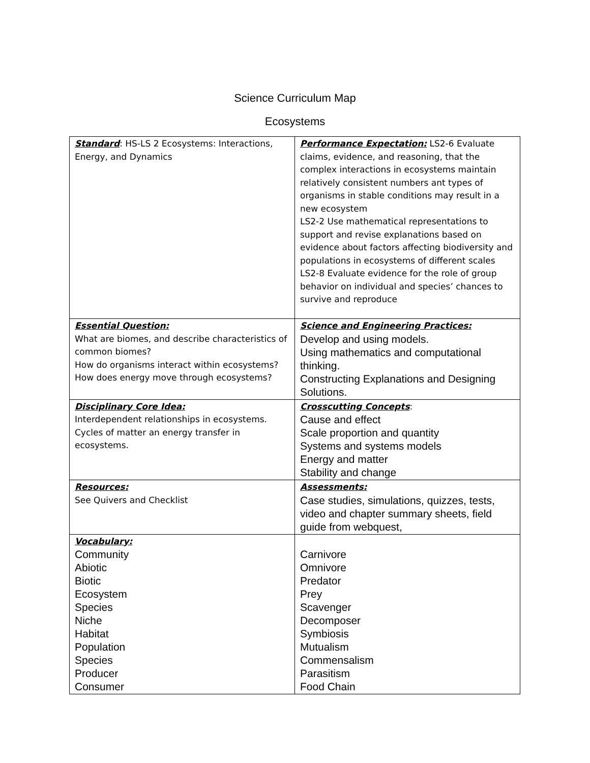Science Curriculum Map
Ecosystems
| Standard : HS-LS 2 Ecosystems: Interactions, Energy, and Dynamics | Performance Expectation: LS2-6 Evaluate claims, evidence, and reasoning, that the complex interactions in ecosystems maintain relatively consistent numbers ant types of organisms in stable conditions may result in a new ecosystem LS2-2 Use mathematical representations to support and revise explanations based on evidence about factors affecting biodiversity and populations in ecosystems of different scales LS2-8 Evaluate evidence for the role of group behavior on individual and species’ chances to survive and reproduce |
| Essential Question: What are biomes, and describe characteristics of common biomes? How do organisms interact within ecosystems? How does energy move through ecosystems? | Science and Engineering Practices: Develop and using models. Using mathematics and computational thinking. Constructing Explanations and Designing Solutions. |
| Disciplinary Core Idea: Interdependent relationships in ecosystems. Cycles of matter an energy transfer in ecosystems. | Crosscutting Concepts : Cause and effect Scale proportion and quantity Systems and systems models Energy and matter Stability and change |
| Resources: See Quivers and Checklist | Assessments: Case studies, simulations, quizzes, tests, video and chapter summary sheets, field guide from webquest, |
| Vocabulary: Community Abiotic Biotic Ecosystem Species Niche Habitat Population Species Producer Consumer | Carnivore Omnivore Predator Prey Scavenger Decomposer Symbiosis Mutualism Commensalism Parasitism Food Chain |